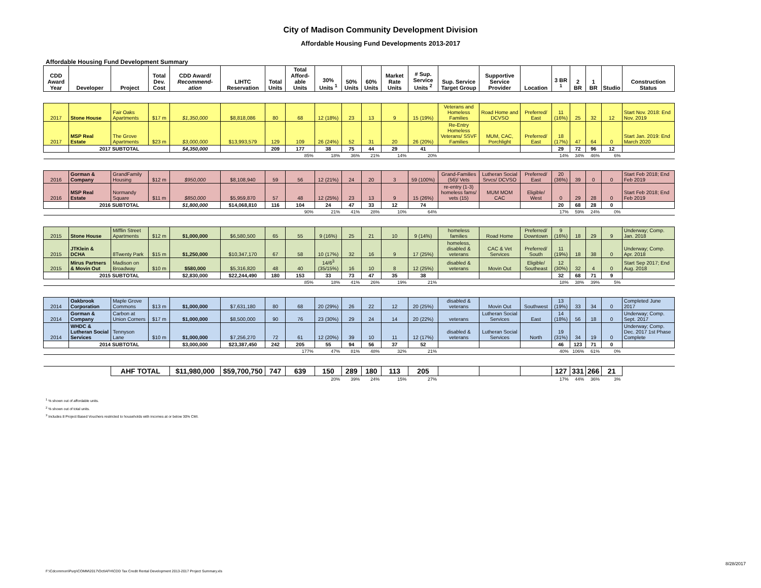City of Madison Community Development Division
Affordable Housing Fund Developments 2013-2017
Affordable Housing Fund Development Summary
| CDD Award Year | Developer | Project | Total Dev. Cost | CDD Award/ Recommend-ation | LIHTC Reservation | Total Units | Total Afford-able Units | 30% Units <sup>1</sup> | 50% Units | 60% Units | Market Rate Units | # Sup. Service Units <sup>2</sup> | Sup. Service Target Group | Supportive Service Provider | Location | 3 BR <sup>1</sup> | 2 BR | 1 BR | Studio | Construction Status |
| --- | --- | --- | --- | --- | --- | --- | --- | --- | --- | --- | --- | --- | --- | --- | --- | --- | --- | --- | --- | --- |
| 2017 | Stone House | Fair Oaks Apartments | $17 m | $1,350,000 | $8,818,086 | 80 | 68 | 12 (18%) | 23 | 13 | 9 | 15 (19%) | Veterans and Homeless Families | Road Home and DCVSO | Preferred/ East | 11 (16%) | 25 | 32 | 12 | Start Nov. 2018: End Nov. 2019 |
| 2017 | MSP Real Estate | The Grove Apartments | $23 m | $3,000,000 | $13,993,579 | 129 | 109 | 26 (24%) | 52 | 31 | 20 | 26 (20%) | Re-Entry Homeless Veterans/ SSVF Families | MUM, CAC, Porchlight | Preferred/ East | 18 (17%) | 47 | 64 | 0 | Start Jan. 2019: End March 2020 |
| | 2017 SUBTOTAL | | | $4,350,000 | | 209 | 177 | 38 | 75 | 44 | 29 | 41 | | | | 29 | 72 | 96 | 12 | |
| | | | | | | | 85% | 18% | 36% | 21% | 14% | 20% | | | | 14% | 34% | 46% | 6% | |
| 2016 | Gorman & Company | GrandFamily Housing | $12 m | $950,000 | $8,108,940 | 59 | 56 | 12 (21%) | 24 | 20 | 3 | 59 (100%) | Grand-Families (56)/ Vets | Lutheran Social Srvcs/ DCVSO | Preferred/ East | 20 (36%) | 39 | 0 | 0 | Start Feb 2018; End Feb 2019 |
| 2016 | MSP Real Estate | Normandy Square | $11 m | $850,000 | $5,959,870 | 57 | 48 | 12 (25%) | 23 | 13 | 9 | 15 (26%) | re-entry (1-3) homeless fams/ vets (15) | MUM MOM CAC | Eligible/ West | 0 | 29 | 28 | 0 | Start Feb 2018; End Feb 2019 |
| | 2016 SUBTOTAL | | | $1,800,000 | $14,068,810 | 116 | 104 | 24 | 47 | 33 | 12 | 74 | | | | 20 | 68 | 28 | 0 | |
| | | | | | | | 90% | 21% | 41% | 28% | 10% | 64% | | | | 17% | 59% | 24% | 0% | |
| 2015 | Stone House | Mifflin Street Apartments | $12 m | $1,000,000 | $6,580,500 | 65 | 55 | 9 (16%) | 25 | 21 | 10 | 9 (14%) | homeless families | Road Home | Preferred/ Downtown | 9 (16%) | 18 | 29 | 9 | Underway; Comp. Jan. 2018 |
| 2015 | JTKlein & DCHA | 8Twenty Park | $15 m | $1,250,000 | $10,347,170 | 67 | 58 | 10 (17%) | 32 | 16 | 9 | 17 (25%) | homeless, disabled & veterans | CAC & Vet Services | Preferred/ South | 11 (19%) | 18 | 38 | 0 | Underway; Comp. Apr. 2018 |
| 2015 | Mirus Partners & Movin Out | Madison on Broadway | $10 m | $580,000 | $5,316,820 | 48 | 40 | 14/6<sup>3</sup> (35/15%) | 16 | 10 | 8 | 12 (25%) | disabled & veterans | Movin Out | Eligible/ Southeast | 12 (30%) | 32 | 4 | 0 | Start Sep 2017; End Aug. 2018 |
| | 2015 SUBTOTAL | | | $2,830,000 | $22,244,490 | 180 | 153 | 33 | 73 | 47 | 35 | 38 | | | | 32 | 68 | 71 | 9 | |
| | | | | | | | 85% | 18% | 41% | 26% | 19% | 21% | | | | 18% | 38% | 39% | 5% | |
| 2014 | Oakbrook Corporation | Maple Grove Commons | $13 m | $1,000,000 | $7,631,180 | 80 | 68 | 20 (29%) | 26 | 22 | 12 | 20 (25%) | disabled & veterans | Movin Out | Southwest | 13 (19%) | 33 | 34 | 0 | Completed June 2017 |
| 2014 | Gorman & Company | Carbon at Union Corners | $17 m | $1,000,000 | $8,500,000 | 90 | 76 | 23 (30%) | 29 | 24 | 14 | 20 (22%) | veterans | Lutheran Social Services | East | 14 (18%) | 56 | 18 | 0 | Underway; Comp. Sept. 2017 |
| 2014 | WHDC & Lutheran Social Services | Tennyson Lane | $10 m | $1,000,000 | $7,256,270 | 72 | 61 | 12 (20%) | 39 | 10 | 11 | 12 (17%) | disabled & veterans | Lutheran Social Services | North | 19 (31%) | 34 | 19 | 0 | Underway; Comp. Dec. 2017 1st Phase Complete |
| | 2014 SUBTOTAL | | | $3,000,000 | $23,387,450 | 242 | 205 | 55 | 94 | 56 | 37 | 52 | | | | 46 | 123 | 71 | 0 | |
| | | | | | | | 177% | 47% | 81% | 48% | 32% | 21% | | | | 40% | 106% | 61% | 0% | |
| | | AHF TOTAL | | $11,980,000 | $59,700,750 | 747 | 639 | 150 | 289 | 180 | 113 | 205 | | | | 127 | 331 | 266 | 21 | |
| | | | | | | | | 20% | 39% | 24% | 15% | 27% | | | | 17% | 44% | 36% | 3% | |
<sup>1</sup> % shown out of affordable units.
<sup>2</sup> % shown out of total units.
<sup>3</sup> Includes 8 Project Based Vouchers restricted to households with incomes at or below 30% CMI.
8/28/2017
F:\Cdcommon\Purp\COMM\2017\Oct\AFH\CDD Tax Credit Rental Development 2013-2017 Project Summary.xls